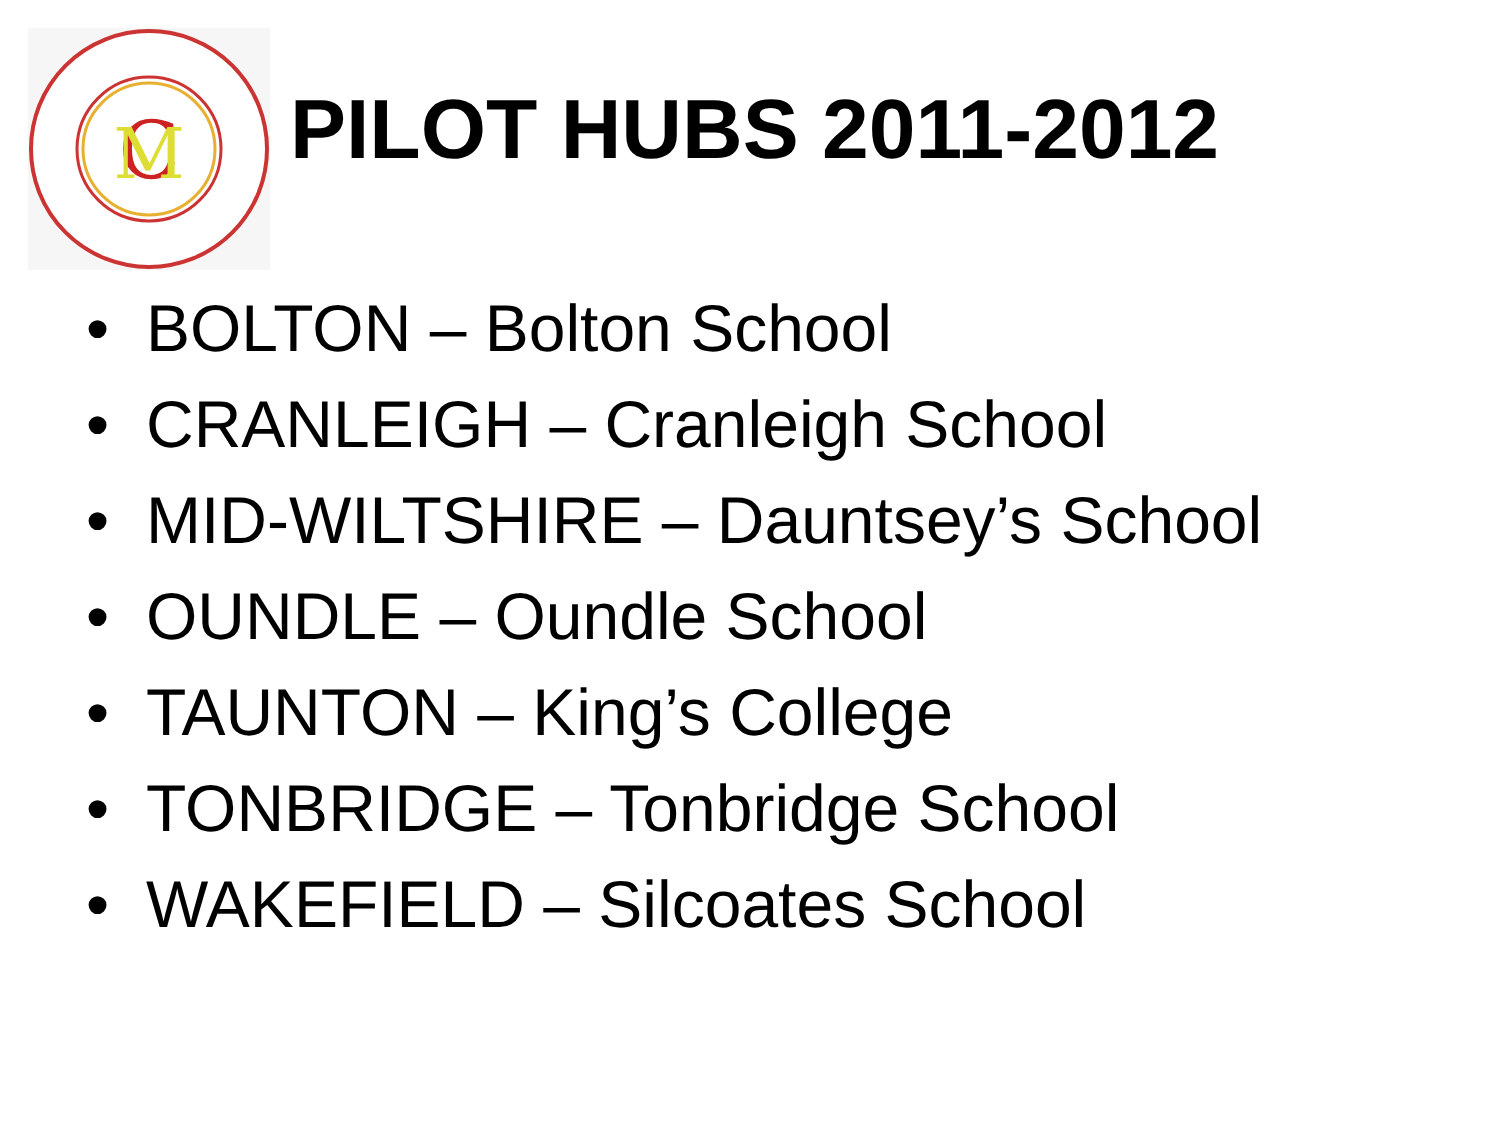C
M
PILOT HUBS 2011-2012
• BOLTON – Bolton School
• CRANLEIGH – Cranleigh School
• MID-WILTSHIRE – Dauntsey’s School
• OUNDLE – Oundle School
• TAUNTON – King’s College
• TONBRIDGE – Tonbridge School
• WAKEFIELD – Silcoates School